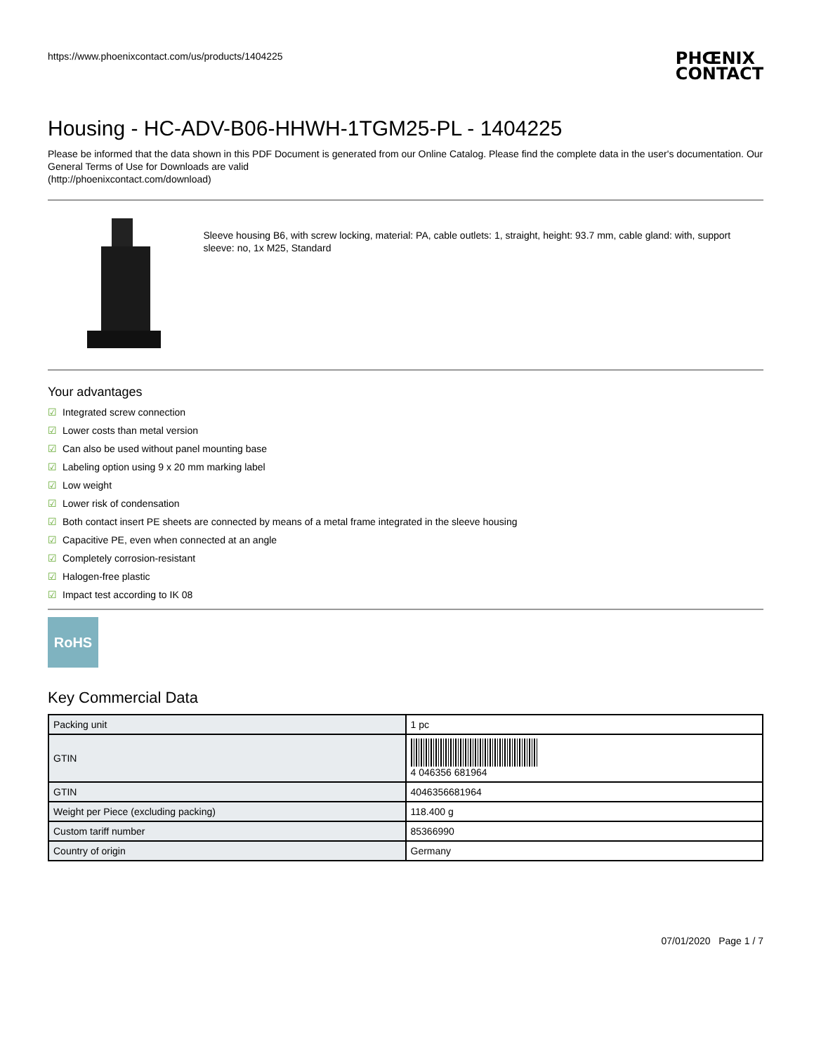https://www.phoenixcontact.com/us/products/1404225
PHŒNIX
CONTACT
Housing - HC-ADV-B06-HHWH-1TGM25-PL - 1404225
Please be informed that the data shown in this PDF Document is generated from our Online Catalog. Please find the complete data in the user's documentation. Our General Terms of Use for Downloads are valid
(http://phoenixcontact.com/download)
Sleeve housing B6, with screw locking, material: PA, cable outlets: 1, straight, height: 93.7 mm, cable gland: with, support sleeve: no, 1x M25, Standard
Your advantages
☑ Integrated screw connection
☑ Lower costs than metal version
☑ Can also be used without panel mounting base
☑ Labeling option using 9 x 20 mm marking label
☑ Low weight
☑ Lower risk of condensation
☑ Both contact insert PE sheets are connected by means of a metal frame integrated in the sleeve housing
☑ Capacitive PE, even when connected at an angle
☑ Completely corrosion-resistant
☑ Halogen-free plastic
☑ Impact test according to IK 08
RoHS
Key Commercial Data
| Packing unit | 1 pc |
| GTIN | 4 046356 681964 |
| GTIN | 4046356681964 |
| Weight per Piece (excluding packing) | 118.400 g |
| Custom tariff number | 85366990 |
| Country of origin | Germany |
07/01/2020 Page 1 / 7